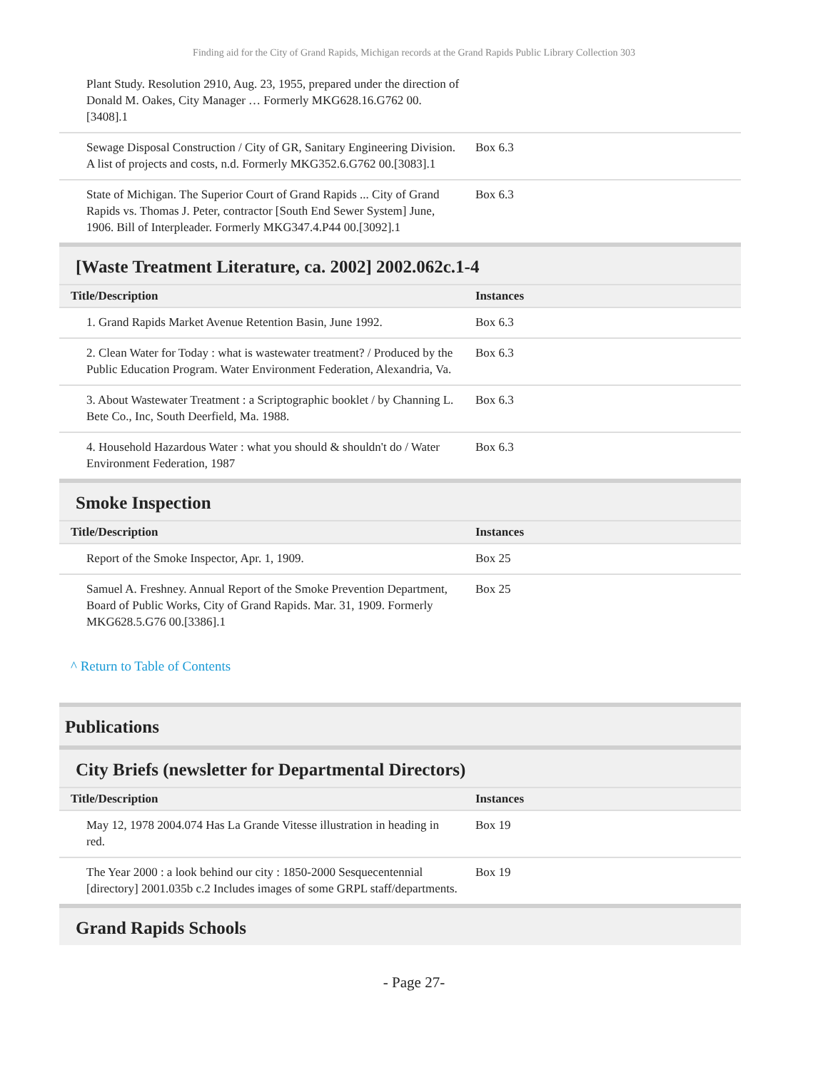Finding aid for the City of Grand Rapids, Michigan records at the Grand Rapids Public Library Collection 303
| Plant Study. Resolution 2910, Aug. 23, 1955, prepared under the direction of Donald M. Oakes, City Manager … Formerly MKG628.16.G762 00.[3408].1 | |
| Sewage Disposal Construction / City of GR, Sanitary Engineering Division. A list of projects and costs, n.d. Formerly MKG352.6.G762 00.[3083].1 | Box 6.3 |
| State of Michigan. The Superior Court of Grand Rapids ... City of Grand Rapids vs. Thomas J. Peter, contractor [South End Sewer System] June, 1906. Bill of Interpleader. Formerly MKG347.4.P44 00.[3092].1 | Box 6.3 |
[Waste Treatment Literature, ca. 2002] 2002.062c.1-4
| Title/Description | Instances |
| --- | --- |
| 1. Grand Rapids Market Avenue Retention Basin, June 1992. | Box 6.3 |
| 2. Clean Water for Today : what is wastewater treatment? / Produced by the Public Education Program. Water Environment Federation, Alexandria, Va. | Box 6.3 |
| 3. About Wastewater Treatment : a Scriptographic booklet / by Channing L. Bete Co., Inc, South Deerfield, Ma. 1988. | Box 6.3 |
| 4. Household Hazardous Water : what you should & shouldn't do / Water Environment Federation, 1987 | Box 6.3 |
Smoke Inspection
| Title/Description | Instances |
| --- | --- |
| Report of the Smoke Inspector, Apr. 1, 1909. | Box 25 |
| Samuel A. Freshney. Annual Report of the Smoke Prevention Department, Board of Public Works, City of Grand Rapids. Mar. 31, 1909. Formerly MKG628.5.G76 00.[3386].1 | Box 25 |
^ Return to Table of Contents
Publications
City Briefs (newsletter for Departmental Directors)
| Title/Description | Instances |
| --- | --- |
| May 12, 1978 2004.074 Has La Grande Vitesse illustration in heading in red. | Box 19 |
| The Year 2000 : a look behind our city : 1850-2000 Sesquecentennial [directory] 2001.035b c.2 Includes images of some GRPL staff/departments. | Box 19 |
Grand Rapids Schools
- Page 27-